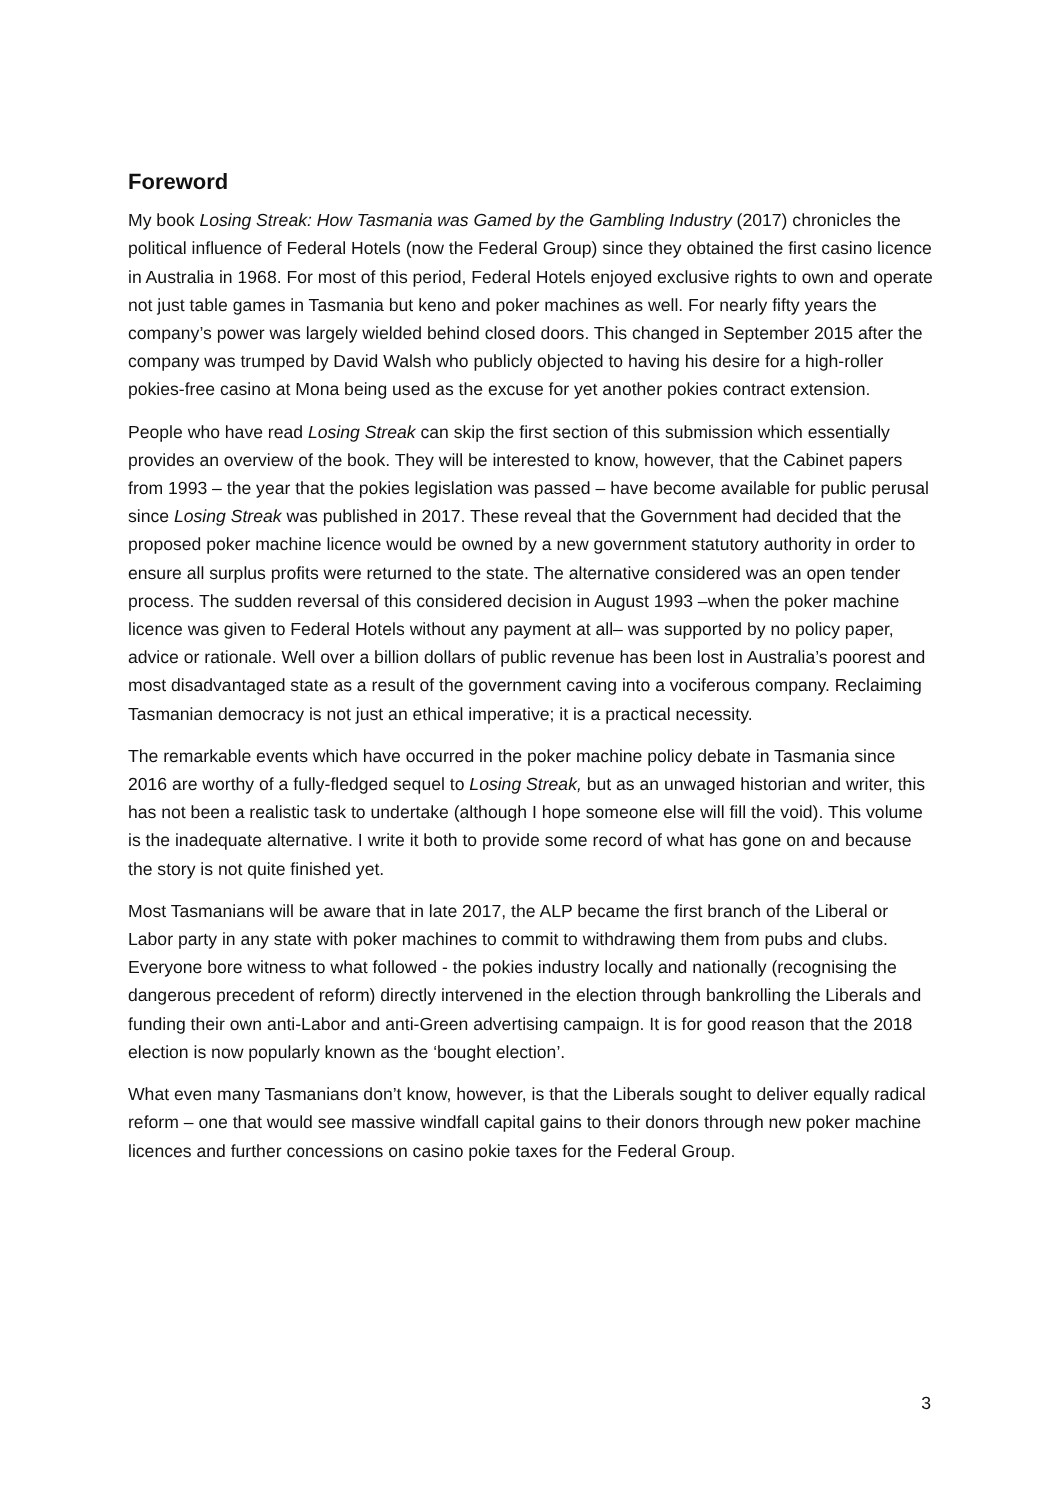Foreword
My book Losing Streak: How Tasmania was Gamed by the Gambling Industry (2017) chronicles the political influence of Federal Hotels (now the Federal Group) since they obtained the first casino licence in Australia in 1968. For most of this period, Federal Hotels enjoyed exclusive rights to own and operate not just table games in Tasmania but keno and poker machines as well. For nearly fifty years the company’s power was largely wielded behind closed doors. This changed in September 2015 after the company was trumped by David Walsh who publicly objected to having his desire for a high-roller pokies-free casino at Mona being used as the excuse for yet another pokies contract extension.
People who have read Losing Streak can skip the first section of this submission which essentially provides an overview of the book. They will be interested to know, however, that the Cabinet papers from 1993 – the year that the pokies legislation was passed – have become available for public perusal since Losing Streak was published in 2017. These reveal that the Government had decided that the proposed poker machine licence would be owned by a new government statutory authority in order to ensure all surplus profits were returned to the state. The alternative considered was an open tender process. The sudden reversal of this considered decision in August 1993 –when the poker machine licence was given to Federal Hotels without any payment at all– was supported by no policy paper, advice or rationale. Well over a billion dollars of public revenue has been lost in Australia’s poorest and most disadvantaged state as a result of the government caving into a vociferous company. Reclaiming Tasmanian democracy is not just an ethical imperative; it is a practical necessity.
The remarkable events which have occurred in the poker machine policy debate in Tasmania since 2016 are worthy of a fully-fledged sequel to Losing Streak, but as an unwaged historian and writer, this has not been a realistic task to undertake (although I hope someone else will fill the void). This volume is the inadequate alternative. I write it both to provide some record of what has gone on and because the story is not quite finished yet.
Most Tasmanians will be aware that in late 2017, the ALP became the first branch of the Liberal or Labor party in any state with poker machines to commit to withdrawing them from pubs and clubs. Everyone bore witness to what followed - the pokies industry locally and nationally (recognising the dangerous precedent of reform) directly intervened in the election through bankrolling the Liberals and funding their own anti-Labor and anti-Green advertising campaign. It is for good reason that the 2018 election is now popularly known as the ‘bought election’.
What even many Tasmanians don’t know, however, is that the Liberals sought to deliver equally radical reform – one that would see massive windfall capital gains to their donors through new poker machine licences and further concessions on casino pokie taxes for the Federal Group.
3